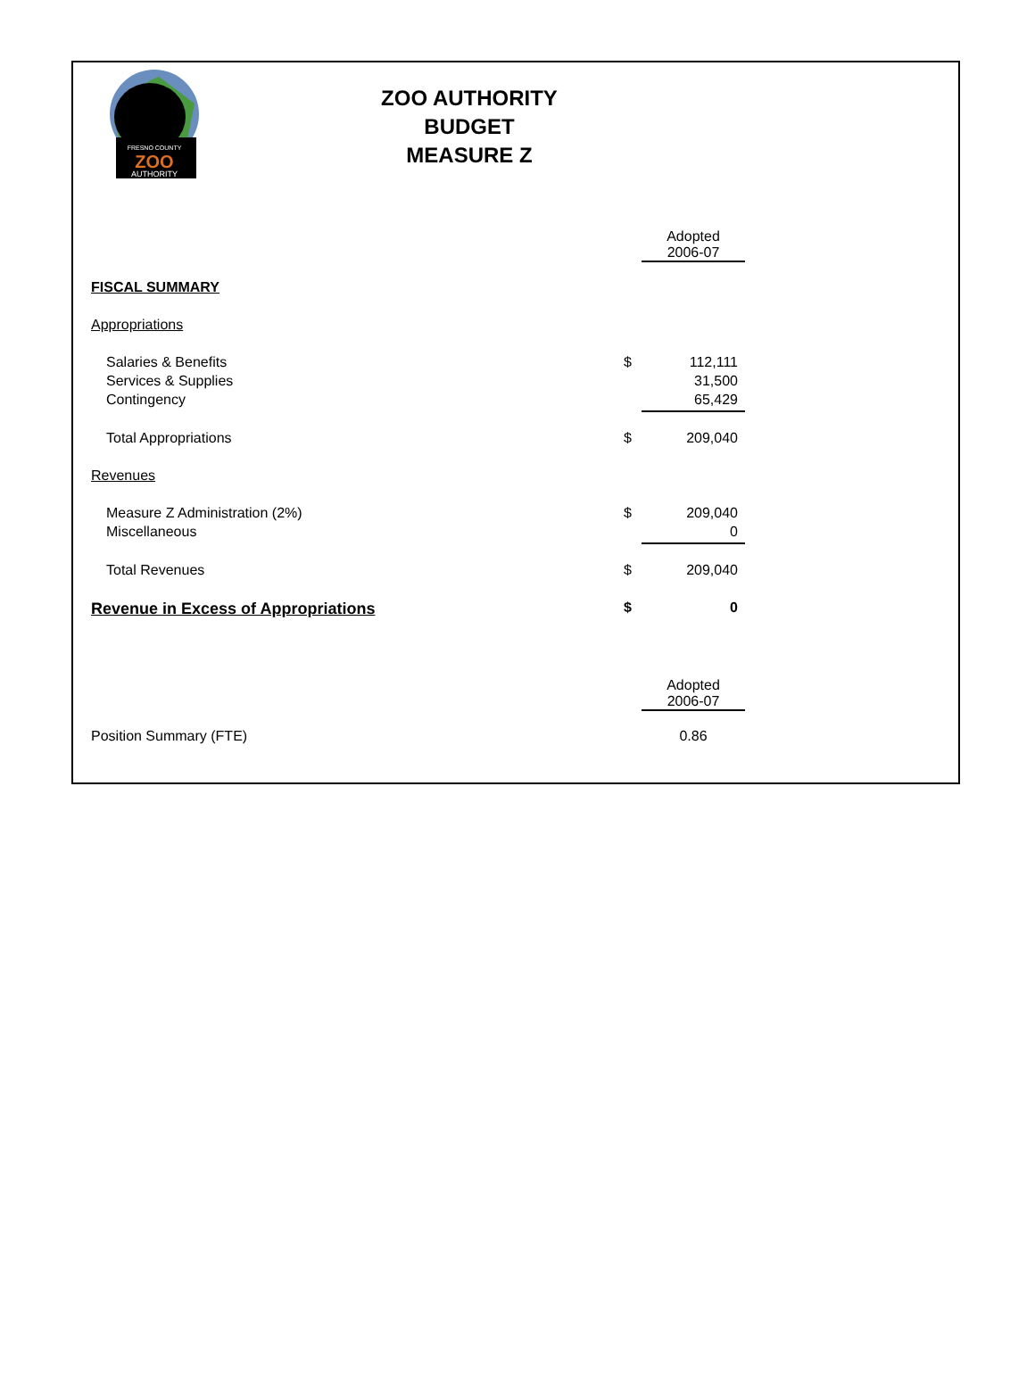FRESNO COUNTY
ZOO
AUTHORITY
ZOO AUTHORITY
BUDGET
MEASURE Z
| | | Adopted 2006-07 |
| FISCAL SUMMARY | | |
| Appropriations | | |
| Salaries & Benefits | $ | 112,111 |
| Services & Supplies | | 31,500 |
| Contingency | | 65,429 |
| Total Appropriations | $ | 209,040 |
| Revenues | | |
| Measure Z Administration (2%) | $ | 209,040 |
| Miscellaneous | | 0 |
| Total Revenues | $ | 209,040 |
| Revenue in Excess of Appropriations | $ | 0 |
| | | Adopted 2006-07 |
| Position Summary (FTE) | | 0.86 |